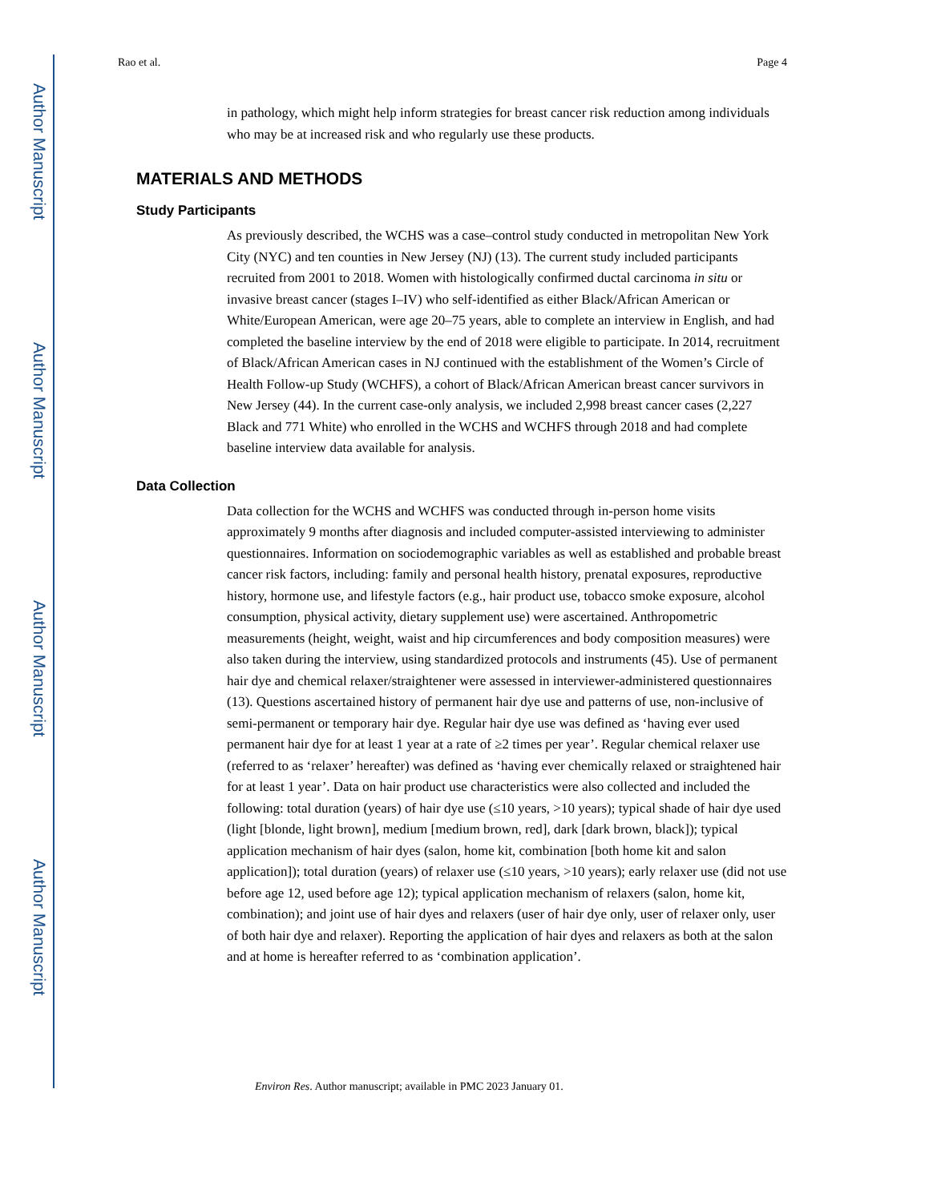Author Manuscript
Author Manuscript
Author Manuscript
Author Manuscript
Rao et al. Page 4
in pathology, which might help inform strategies for breast cancer risk reduction among individuals who may be at increased risk and who regularly use these products.
MATERIALS AND METHODS
Study Participants
As previously described, the WCHS was a case–control study conducted in metropolitan New York City (NYC) and ten counties in New Jersey (NJ) (13). The current study included participants recruited from 2001 to 2018. Women with histologically confirmed ductal carcinoma in situ or invasive breast cancer (stages I–IV) who self-identified as either Black/African American or White/European American, were age 20–75 years, able to complete an interview in English, and had completed the baseline interview by the end of 2018 were eligible to participate. In 2014, recruitment of Black/African American cases in NJ continued with the establishment of the Women’s Circle of Health Follow-up Study (WCHFS), a cohort of Black/African American breast cancer survivors in New Jersey (44). In the current case-only analysis, we included 2,998 breast cancer cases (2,227 Black and 771 White) who enrolled in the WCHS and WCHFS through 2018 and had complete baseline interview data available for analysis.
Data Collection
Data collection for the WCHS and WCHFS was conducted through in-person home visits approximately 9 months after diagnosis and included computer-assisted interviewing to administer questionnaires. Information on sociodemographic variables as well as established and probable breast cancer risk factors, including: family and personal health history, prenatal exposures, reproductive history, hormone use, and lifestyle factors (e.g., hair product use, tobacco smoke exposure, alcohol consumption, physical activity, dietary supplement use) were ascertained. Anthropometric measurements (height, weight, waist and hip circumferences and body composition measures) were also taken during the interview, using standardized protocols and instruments (45). Use of permanent hair dye and chemical relaxer/straightener were assessed in interviewer-administered questionnaires (13). Questions ascertained history of permanent hair dye use and patterns of use, non-inclusive of semi-permanent or temporary hair dye. Regular hair dye use was defined as ‘having ever used permanent hair dye for at least 1 year at a rate of ≥2 times per year’. Regular chemical relaxer use (referred to as ‘relaxer’ hereafter) was defined as ‘having ever chemically relaxed or straightened hair for at least 1 year’. Data on hair product use characteristics were also collected and included the following: total duration (years) of hair dye use (≤10 years, >10 years); typical shade of hair dye used (light [blonde, light brown], medium [medium brown, red], dark [dark brown, black]); typical application mechanism of hair dyes (salon, home kit, combination [both home kit and salon application]); total duration (years) of relaxer use (≤10 years, >10 years); early relaxer use (did not use before age 12, used before age 12); typical application mechanism of relaxers (salon, home kit, combination); and joint use of hair dyes and relaxers (user of hair dye only, user of relaxer only, user of both hair dye and relaxer). Reporting the application of hair dyes and relaxers as both at the salon and at home is hereafter referred to as ‘combination application’.
Environ Res. Author manuscript; available in PMC 2023 January 01.